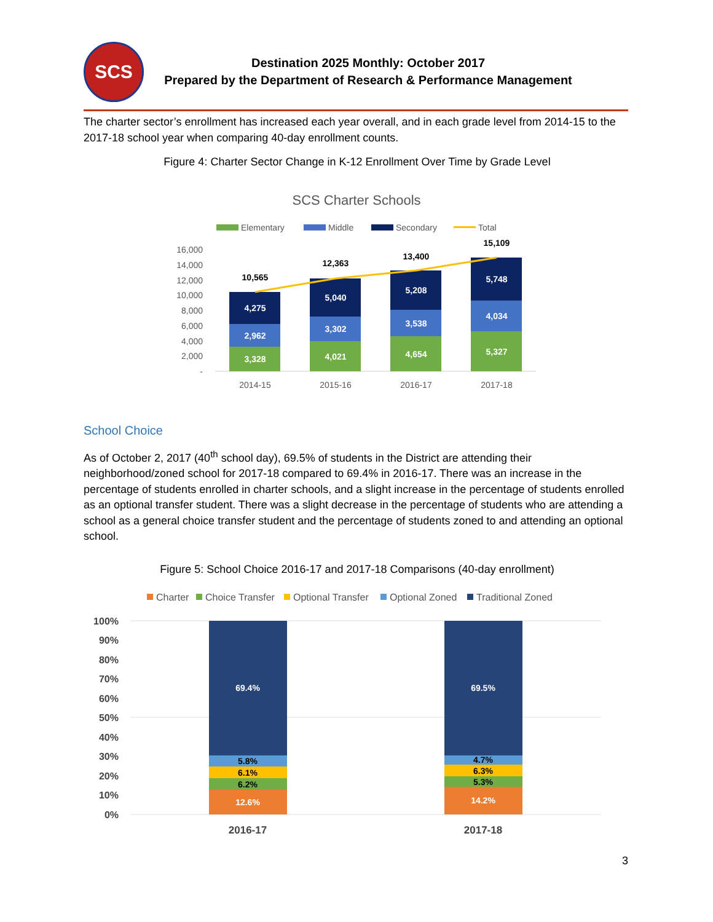SCS
Destination 2025 Monthly: October 2017
Prepared by the Department of Research & Performance Management
The charter sector’s enrollment has increased each year overall, and in each grade level from 2014-15 to the 2017-18 school year when comparing 40-day enrollment counts.
Figure 4: Charter Sector Change in K-12 Enrollment Over Time by Grade Level
SCS Charter Schools
Elementary
Middle
Secondary
Total
16,000
14,000
12,000
10,000
8,000
6,000
4,000
2,000
-
3,328
2,962
4,275
4,021
3,302
5,040
4,654
3,538
5,208
5,327
4,034
5,748
10,565
12,363
13,400
15,109
2014-15
2015-16
2016-17
2017-18
School Choice
As of October 2, 2017 (40<sup>th</sup> school day), 69.5% of students in the District are attending their neighborhood/zoned school for 2017-18 compared to 69.4% in 2016-17. There was an increase in the percentage of students enrolled in charter schools, and a slight increase in the percentage of students enrolled as an optional transfer student. There was a slight decrease in the percentage of students who are attending a school as a general choice transfer student and the percentage of students zoned to and attending an optional school.
Figure 5: School Choice 2016-17 and 2017-18 Comparisons (40-day enrollment)
Charter
Choice Transfer
Optional Transfer
Optional Zoned
Traditional Zoned
100%
90%
80%
70%
60%
50%
40%
30%
20%
10%
0%
12.6%
6.2%
6.1%
5.8%
69.4%
14.2%
5.3%
6.3%
4.7%
69.5%
2016-17
2017-18
3